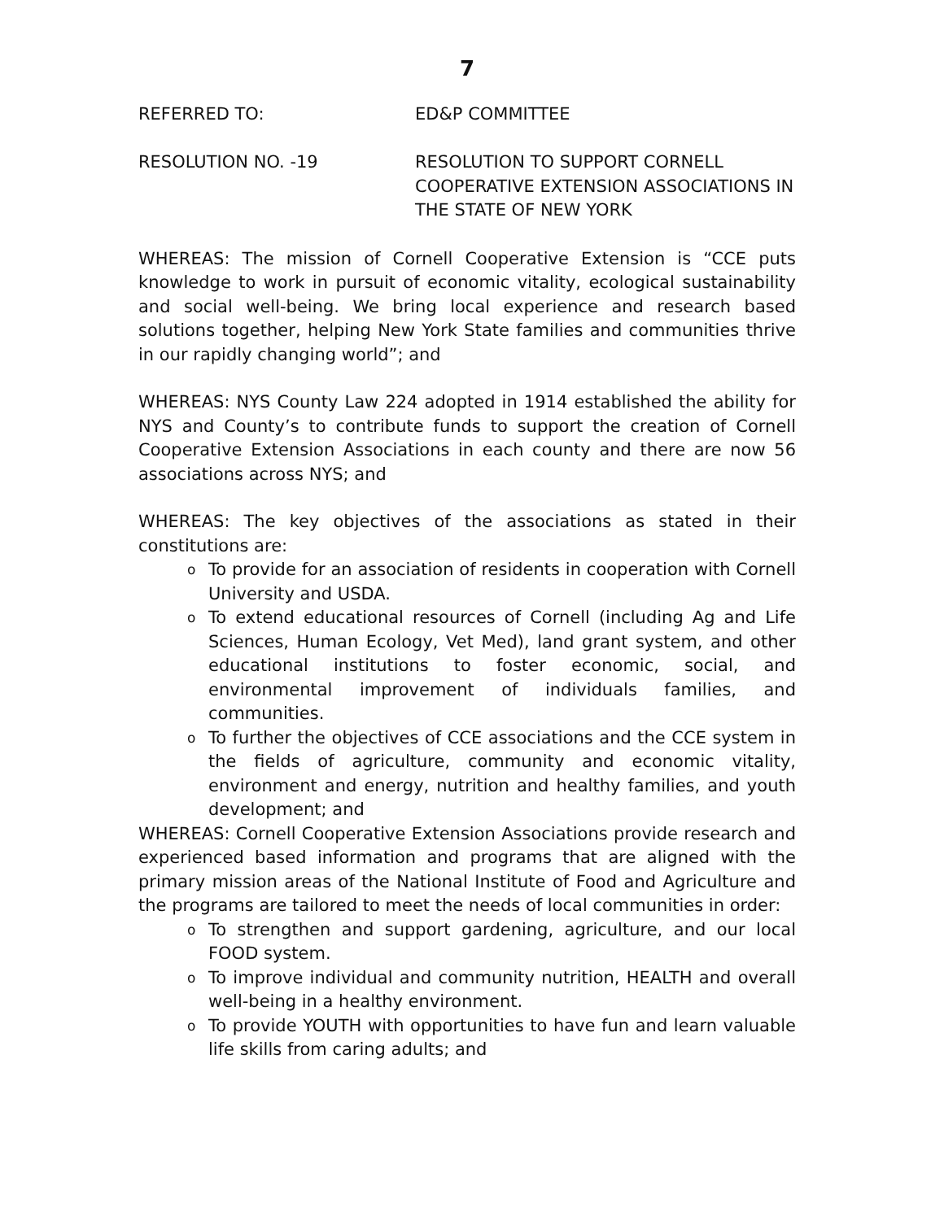7
REFERRED TO: ED&P COMMITTEE
RESOLUTION NO. -19 RESOLUTION TO SUPPORT CORNELL COOPERATIVE EXTENSION ASSOCIATIONS IN THE STATE OF NEW YORK
WHEREAS: The mission of Cornell Cooperative Extension is “CCE puts knowledge to work in pursuit of economic vitality, ecological sustainability and social well-being. We bring local experience and research based solutions together, helping New York State families and communities thrive in our rapidly changing world”; and
WHEREAS: NYS County Law 224 adopted in 1914 established the ability for NYS and County’s to contribute funds to support the creation of Cornell Cooperative Extension Associations in each county and there are now 56 associations across NYS; and
WHEREAS: The key objectives of the associations as stated in their constitutions are:
o To provide for an association of residents in cooperation with Cornell University and USDA.
o To extend educational resources of Cornell (including Ag and Life Sciences, Human Ecology, Vet Med), land grant system, and other educational institutions to foster economic, social, and environmental improvement of individuals families, and communities.
o To further the objectives of CCE associations and the CCE system in the fields of agriculture, community and economic vitality, environment and energy, nutrition and healthy families, and youth development; and
WHEREAS: Cornell Cooperative Extension Associations provide research and experienced based information and programs that are aligned with the primary mission areas of the National Institute of Food and Agriculture and the programs are tailored to meet the needs of local communities in order:
o To strengthen and support gardening, agriculture, and our local FOOD system.
o To improve individual and community nutrition, HEALTH and overall well-being in a healthy environment.
o To provide YOUTH with opportunities to have fun and learn valuable life skills from caring adults; and